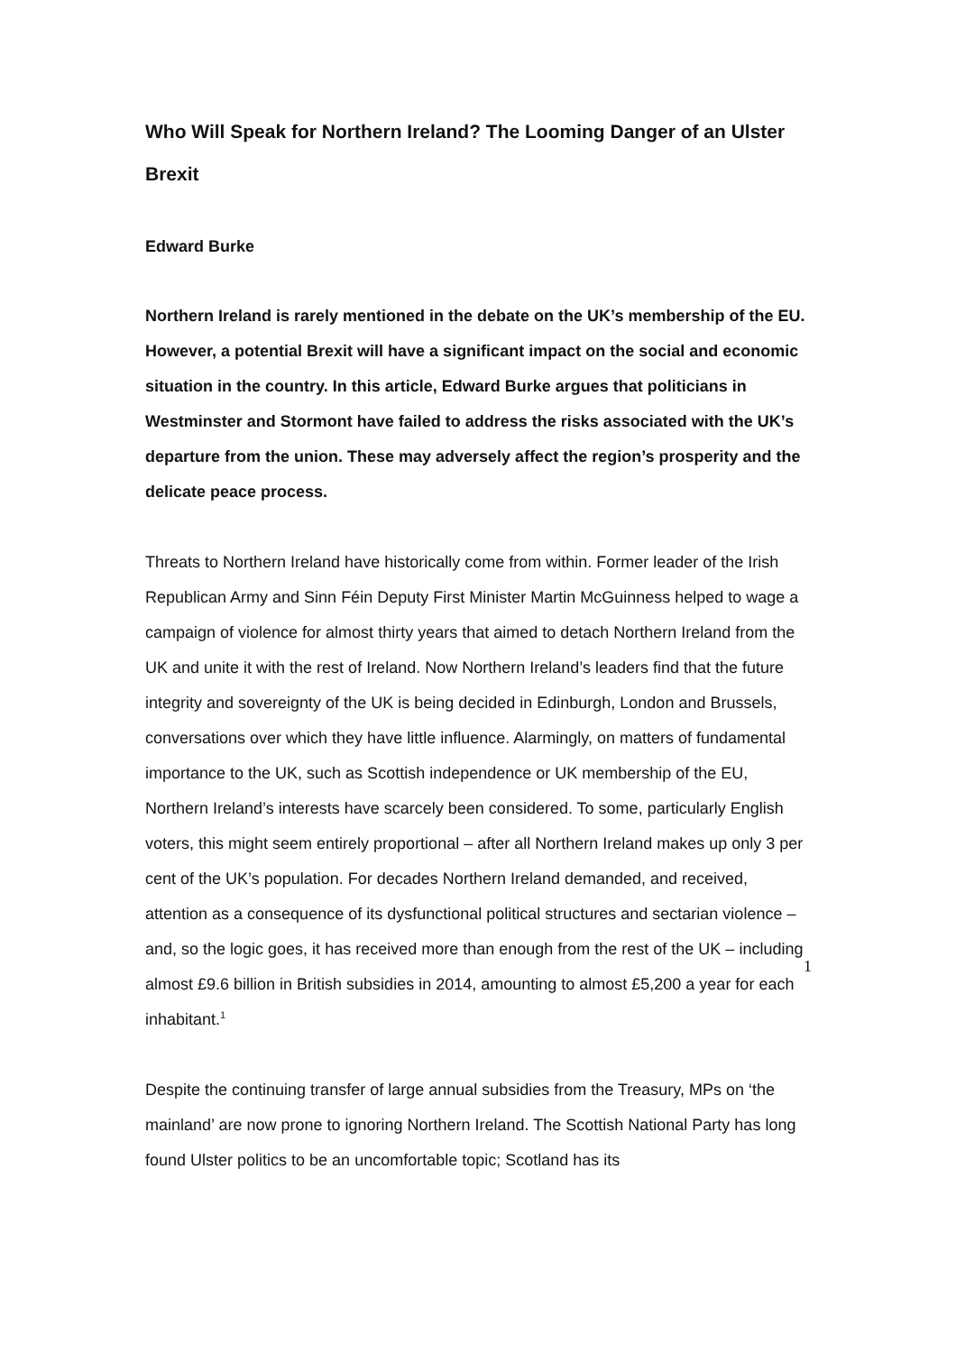Who Will Speak for Northern Ireland? The Looming Danger of an Ulster Brexit
Edward Burke
Northern Ireland is rarely mentioned in the debate on the UK’s membership of the EU. However, a potential Brexit will have a significant impact on the social and economic situation in the country. In this article, Edward Burke argues that politicians in Westminster and Stormont have failed to address the risks associated with the UK’s departure from the union. These may adversely affect the region’s prosperity and the delicate peace process.
Threats to Northern Ireland have historically come from within. Former leader of the Irish Republican Army and Sinn Féin Deputy First Minister Martin McGuinness helped to wage a campaign of violence for almost thirty years that aimed to detach Northern Ireland from the UK and unite it with the rest of Ireland. Now Northern Ireland’s leaders find that the future integrity and sovereignty of the UK is being decided in Edinburgh, London and Brussels, conversations over which they have little influence. Alarmingly, on matters of fundamental importance to the UK, such as Scottish independence or UK membership of the EU, Northern Ireland’s interests have scarcely been considered. To some, particularly English voters, this might seem entirely proportional – after all Northern Ireland makes up only 3 per cent of the UK’s population. For decades Northern Ireland demanded, and received, attention as a consequence of its dysfunctional political structures and sectarian violence – and, so the logic goes, it has received more than enough from the rest of the UK – including almost £9.6 billion in British subsidies in 2014, amounting to almost £5,200 a year for each inhabitant.<sup>1</sup>
Despite the continuing transfer of large annual subsidies from the Treasury, MPs on ‘the mainland’ are now prone to ignoring Northern Ireland. The Scottish National Party has long found Ulster politics to be an uncomfortable topic; Scotland has its
1